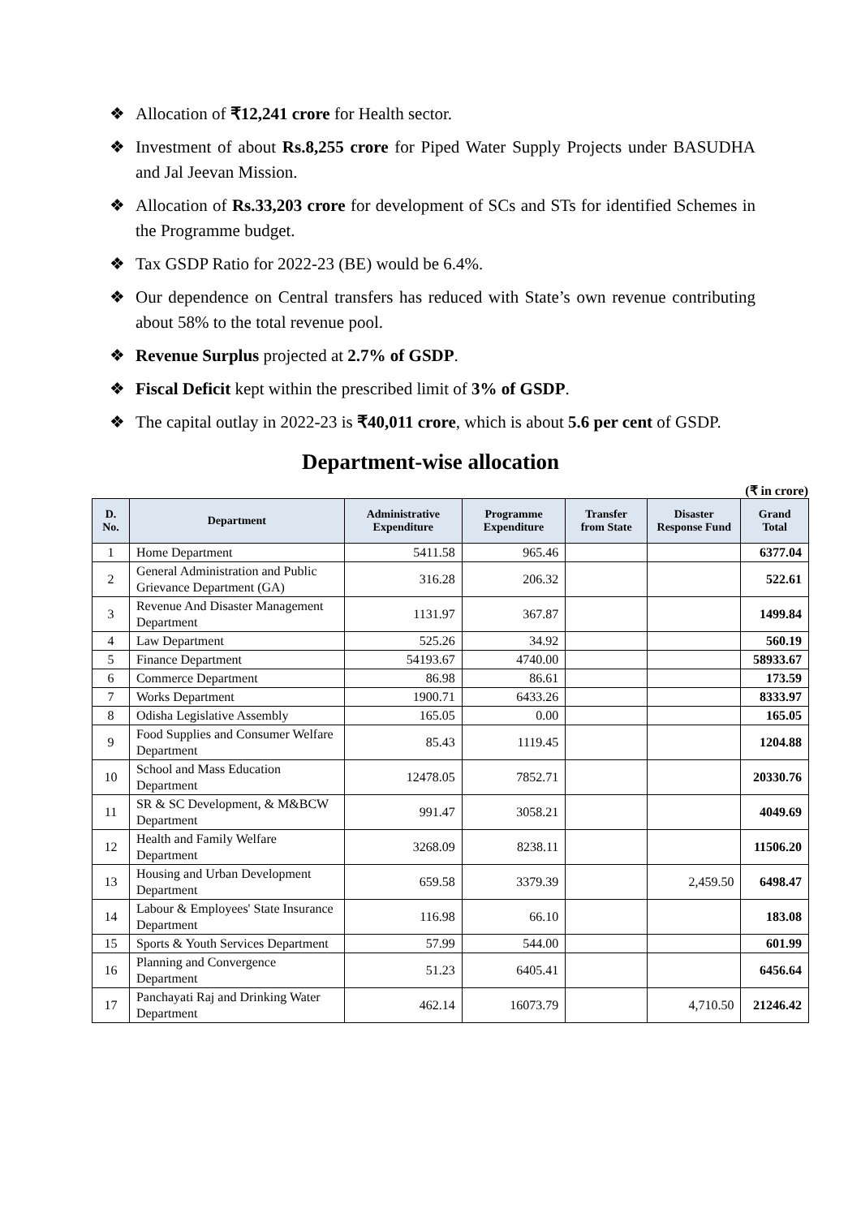❖ Allocation of ₹12,241 crore for Health sector.
❖ Investment of about Rs.8,255 crore for Piped Water Supply Projects under BASUDHA and Jal Jeevan Mission.
❖ Allocation of Rs.33,203 crore for development of SCs and STs for identified Schemes in the Programme budget.
❖ Tax GSDP Ratio for 2022-23 (BE) would be 6.4%.
❖ Our dependence on Central transfers has reduced with State’s own revenue contributing about 58% to the total revenue pool.
❖ Revenue Surplus projected at 2.7% of GSDP.
❖ Fiscal Deficit kept within the prescribed limit of 3% of GSDP.
❖ The capital outlay in 2022-23 is ₹40,011 crore, which is about 5.6 per cent of GSDP.
Department-wise allocation
(₹ in crore)
| D. No. | Department | Administrative Expenditure | Programme Expenditure | Transfer from State | Disaster Response Fund | Grand Total |
| --- | --- | --- | --- | --- | --- | --- |
| 1 | Home Department | 5411.58 | 965.46 | | | 6377.04 |
| 2 | General Administration and Public Grievance Department (GA) | 316.28 | 206.32 | | | 522.61 |
| 3 | Revenue And Disaster Management Department | 1131.97 | 367.87 | | | 1499.84 |
| 4 | Law Department | 525.26 | 34.92 | | | 560.19 |
| 5 | Finance Department | 54193.67 | 4740.00 | | | 58933.67 |
| 6 | Commerce Department | 86.98 | 86.61 | | | 173.59 |
| 7 | Works Department | 1900.71 | 6433.26 | | | 8333.97 |
| 8 | Odisha Legislative Assembly | 165.05 | 0.00 | | | 165.05 |
| 9 | Food Supplies and Consumer Welfare Department | 85.43 | 1119.45 | | | 1204.88 |
| 10 | School and Mass Education Department | 12478.05 | 7852.71 | | | 20330.76 |
| 11 | SR & SC Development, & M&BCW Department | 991.47 | 3058.21 | | | 4049.69 |
| 12 | Health and Family Welfare Department | 3268.09 | 8238.11 | | | 11506.20 |
| 13 | Housing and Urban Development Department | 659.58 | 3379.39 | | 2,459.50 | 6498.47 |
| 14 | Labour & Employees' State Insurance Department | 116.98 | 66.10 | | | 183.08 |
| 15 | Sports & Youth Services Department | 57.99 | 544.00 | | | 601.99 |
| 16 | Planning and Convergence Department | 51.23 | 6405.41 | | | 6456.64 |
| 17 | Panchayati Raj and Drinking Water Department | 462.14 | 16073.79 | | 4,710.50 | 21246.42 |